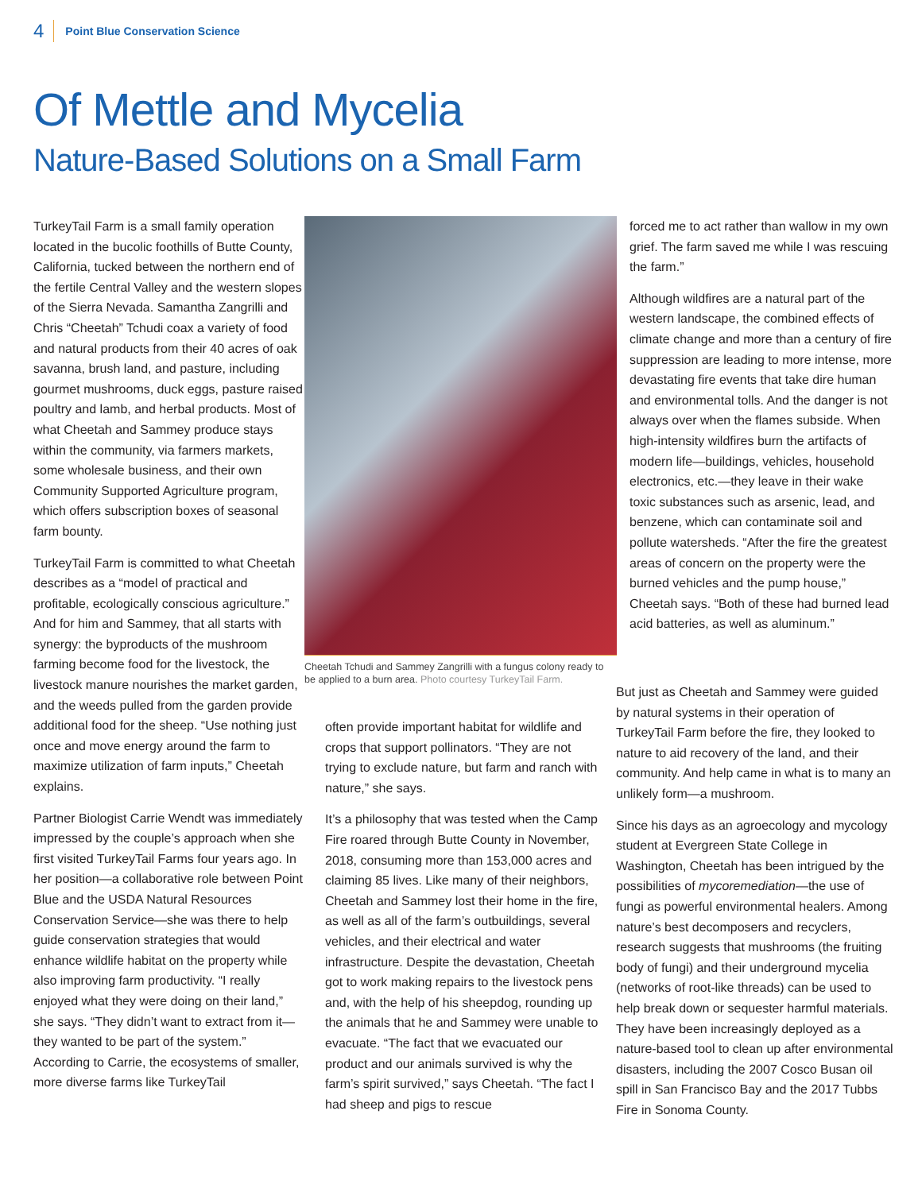4 Point Blue Conservation Science
Of Mettle and Mycelia
Nature-Based Solutions on a Small Farm
TurkeyTail Farm is a small family operation located in the bucolic foothills of Butte County, California, tucked between the northern end of the fertile Central Valley and the western slopes of the Sierra Nevada. Samantha Zangrilli and Chris “Cheetah” Tchudi coax a variety of food and natural products from their 40 acres of oak savanna, brush land, and pasture, including gourmet mushrooms, duck eggs, pasture raised poultry and lamb, and herbal products. Most of what Cheetah and Sammey produce stays within the community, via farmers markets, some wholesale business, and their own Community Supported Agriculture program, which offers subscription boxes of seasonal farm bounty.
TurkeyTail Farm is committed to what Cheetah describes as a “model of practical and profitable, ecologically conscious agriculture.” And for him and Sammey, that all starts with synergy: the byproducts of the mushroom farming become food for the livestock, the livestock manure nourishes the market garden, and the weeds pulled from the garden provide additional food for the sheep. “Use nothing just once and move energy around the farm to maximize utilization of farm inputs,” Cheetah explains.
Partner Biologist Carrie Wendt was immediately impressed by the couple’s approach when she first visited TurkeyTail Farms four years ago. In her position—a collaborative role between Point Blue and the USDA Natural Resources Conservation Service—she was there to help guide conservation strategies that would enhance wildlife habitat on the property while also improving farm productivity. “I really enjoyed what they were doing on their land,” she says. “They didn’t want to extract from it—they wanted to be part of the system.” According to Carrie, the ecosystems of smaller, more diverse farms like TurkeyTail
Cheetah Tchudi and Sammey Zangrilli with a fungus colony ready to be applied to a burn area. Photo courtesy TurkeyTail Farm.
often provide important habitat for wildlife and crops that support pollinators. “They are not trying to exclude nature, but farm and ranch with nature,” she says.
It’s a philosophy that was tested when the Camp Fire roared through Butte County in November, 2018, consuming more than 153,000 acres and claiming 85 lives. Like many of their neighbors, Cheetah and Sammey lost their home in the fire, as well as all of the farm’s outbuildings, several vehicles, and their electrical and water infrastructure. Despite the devastation, Cheetah got to work making repairs to the livestock pens and, with the help of his sheepdog, rounding up the animals that he and Sammey were unable to evacuate. “The fact that we evacuated our product and our animals survived is why the farm’s spirit survived,” says Cheetah. “The fact I had sheep and pigs to rescue
forced me to act rather than wallow in my own grief. The farm saved me while I was rescuing the farm.”
Although wildfires are a natural part of the western landscape, the combined effects of climate change and more than a century of fire suppression are leading to more intense, more devastating fire events that take dire human and environmental tolls. And the danger is not always over when the flames subside. When high-intensity wildfires burn the artifacts of modern life—buildings, vehicles, household electronics, etc.—they leave in their wake toxic substances such as arsenic, lead, and benzene, which can contaminate soil and pollute watersheds. “After the fire the greatest areas of concern on the property were the burned vehicles and the pump house,” Cheetah says. “Both of these had burned lead acid batteries, as well as aluminum.”
But just as Cheetah and Sammey were guided by natural systems in their operation of TurkeyTail Farm before the fire, they looked to nature to aid recovery of the land, and their community. And help came in what is to many an unlikely form—a mushroom.
Since his days as an agroecology and mycology student at Evergreen State College in Washington, Cheetah has been intrigued by the possibilities of mycoremediation—the use of fungi as powerful environmental healers. Among nature’s best decomposers and recyclers, research suggests that mushrooms (the fruiting body of fungi) and their underground mycelia (networks of root-like threads) can be used to help break down or sequester harmful materials. They have been increasingly deployed as a nature-based tool to clean up after environmental disasters, including the 2007 Cosco Busan oil spill in San Francisco Bay and the 2017 Tubbs Fire in Sonoma County.